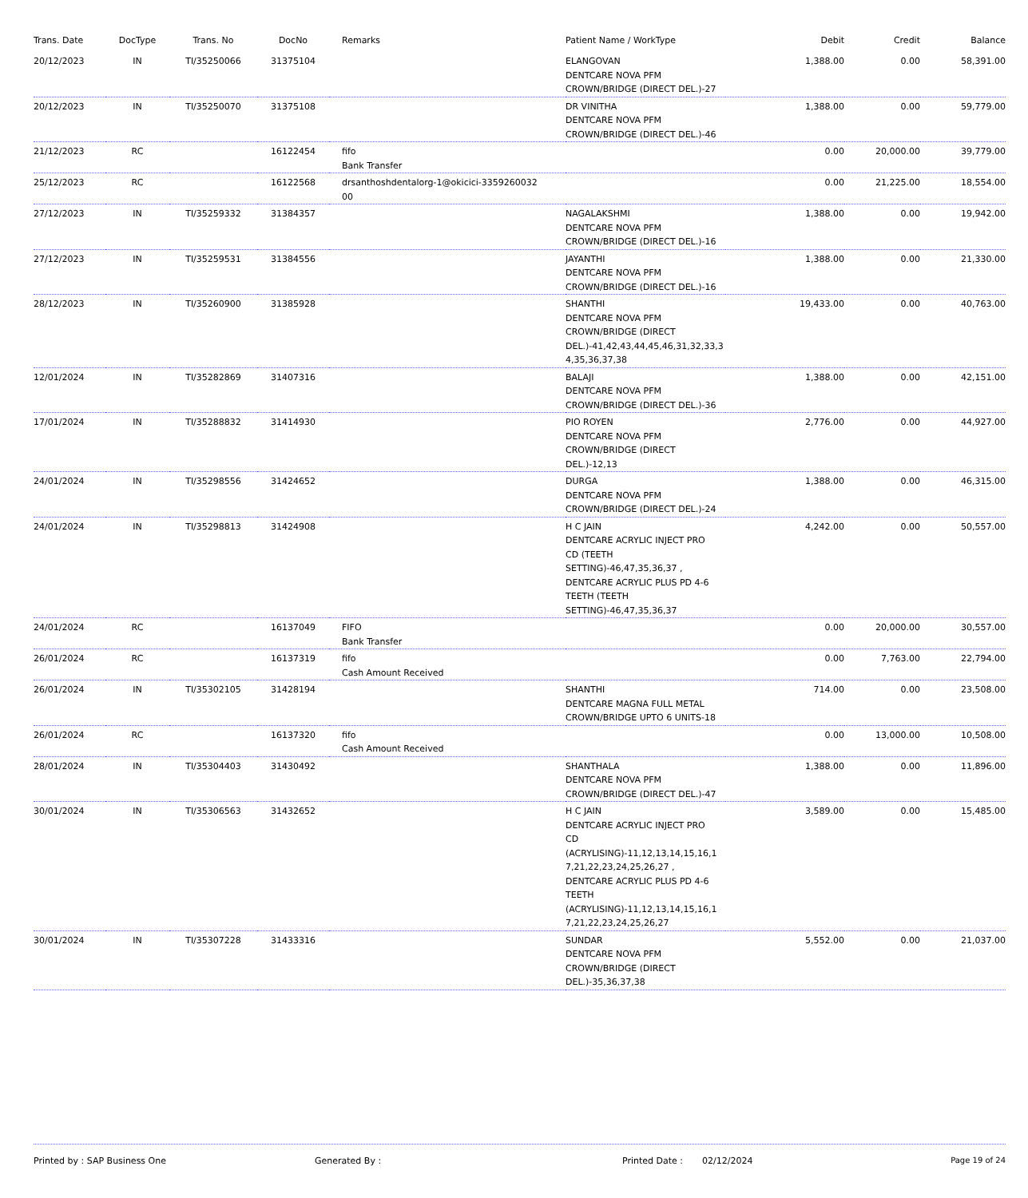| Trans. Date | DocType | Trans. No | DocNo | Remarks | Patient Name / WorkType | Debit | Credit | Balance |
| --- | --- | --- | --- | --- | --- | --- | --- | --- |
| 20/12/2023 | IN | TI/35250066 | 31375104 | | ELANGOVAN DENTCARE NOVA PFM CROWN/BRIDGE (DIRECT DEL.)-27 | 1,388.00 | 0.00 | 58,391.00 |
| 20/12/2023 | IN | TI/35250070 | 31375108 | | DR VINITHA DENTCARE NOVA PFM CROWN/BRIDGE (DIRECT DEL.)-46 | 1,388.00 | 0.00 | 59,779.00 |
| 21/12/2023 | RC | | 16122454 | fifo Bank Transfer | | 0.00 | 20,000.00 | 39,779.00 |
| 25/12/2023 | RC | | 16122568 | drsanthoshdentalorg-1@okicici-3359260032 00 | | 0.00 | 21,225.00 | 18,554.00 |
| 27/12/2023 | IN | TI/35259332 | 31384357 | | NAGALAKSHMI DENTCARE NOVA PFM CROWN/BRIDGE (DIRECT DEL.)-16 | 1,388.00 | 0.00 | 19,942.00 |
| 27/12/2023 | IN | TI/35259531 | 31384556 | | JAYANTHI DENTCARE NOVA PFM CROWN/BRIDGE (DIRECT DEL.)-16 | 1,388.00 | 0.00 | 21,330.00 |
| 28/12/2023 | IN | TI/35260900 | 31385928 | | SHANTHI DENTCARE NOVA PFM CROWN/BRIDGE (DIRECT DEL.)-41,42,43,44,45,46,31,32,33,3 4,35,36,37,38 | 19,433.00 | 0.00 | 40,763.00 |
| 12/01/2024 | IN | TI/35282869 | 31407316 | | BALAJI DENTCARE NOVA PFM CROWN/BRIDGE (DIRECT DEL.)-36 | 1,388.00 | 0.00 | 42,151.00 |
| 17/01/2024 | IN | TI/35288832 | 31414930 | | PIO ROYEN DENTCARE NOVA PFM CROWN/BRIDGE (DIRECT DEL.)-12,13 | 2,776.00 | 0.00 | 44,927.00 |
| 24/01/2024 | IN | TI/35298556 | 31424652 | | DURGA DENTCARE NOVA PFM CROWN/BRIDGE (DIRECT DEL.)-24 | 1,388.00 | 0.00 | 46,315.00 |
| 24/01/2024 | IN | TI/35298813 | 31424908 | | H C JAIN DENTCARE ACRYLIC INJECT PRO CD (TEETH SETTING)-46,47,35,36,37 , DENTCARE ACRYLIC PLUS PD 4-6 TEETH (TEETH SETTING)-46,47,35,36,37 | 4,242.00 | 0.00 | 50,557.00 |
| 24/01/2024 | RC | | 16137049 | FIFO Bank Transfer | | 0.00 | 20,000.00 | 30,557.00 |
| 26/01/2024 | RC | | 16137319 | fifo Cash Amount Received | | 0.00 | 7,763.00 | 22,794.00 |
| 26/01/2024 | IN | TI/35302105 | 31428194 | | SHANTHI DENTCARE MAGNA FULL METAL CROWN/BRIDGE UPTO 6 UNITS-18 | 714.00 | 0.00 | 23,508.00 |
| 26/01/2024 | RC | | 16137320 | fifo Cash Amount Received | | 0.00 | 13,000.00 | 10,508.00 |
| 28/01/2024 | IN | TI/35304403 | 31430492 | | SHANTHALA DENTCARE NOVA PFM CROWN/BRIDGE (DIRECT DEL.)-47 | 1,388.00 | 0.00 | 11,896.00 |
| 30/01/2024 | IN | TI/35306563 | 31432652 | | H C JAIN DENTCARE ACRYLIC INJECT PRO CD (ACRYLISING)-11,12,13,14,15,16,1 7,21,22,23,24,25,26,27 , DENTCARE ACRYLIC PLUS PD 4-6 TEETH (ACRYLISING)-11,12,13,14,15,16,1 7,21,22,23,24,25,26,27 | 3,589.00 | 0.00 | 15,485.00 |
| 30/01/2024 | IN | TI/35307228 | 31433316 | | SUNDAR DENTCARE NOVA PFM CROWN/BRIDGE (DIRECT DEL.)-35,36,37,38 | 5,552.00 | 0.00 | 21,037.00 |
Printed by : SAP Business One Generated By : Printed Date : 02/12/2024 Page 19 of 24